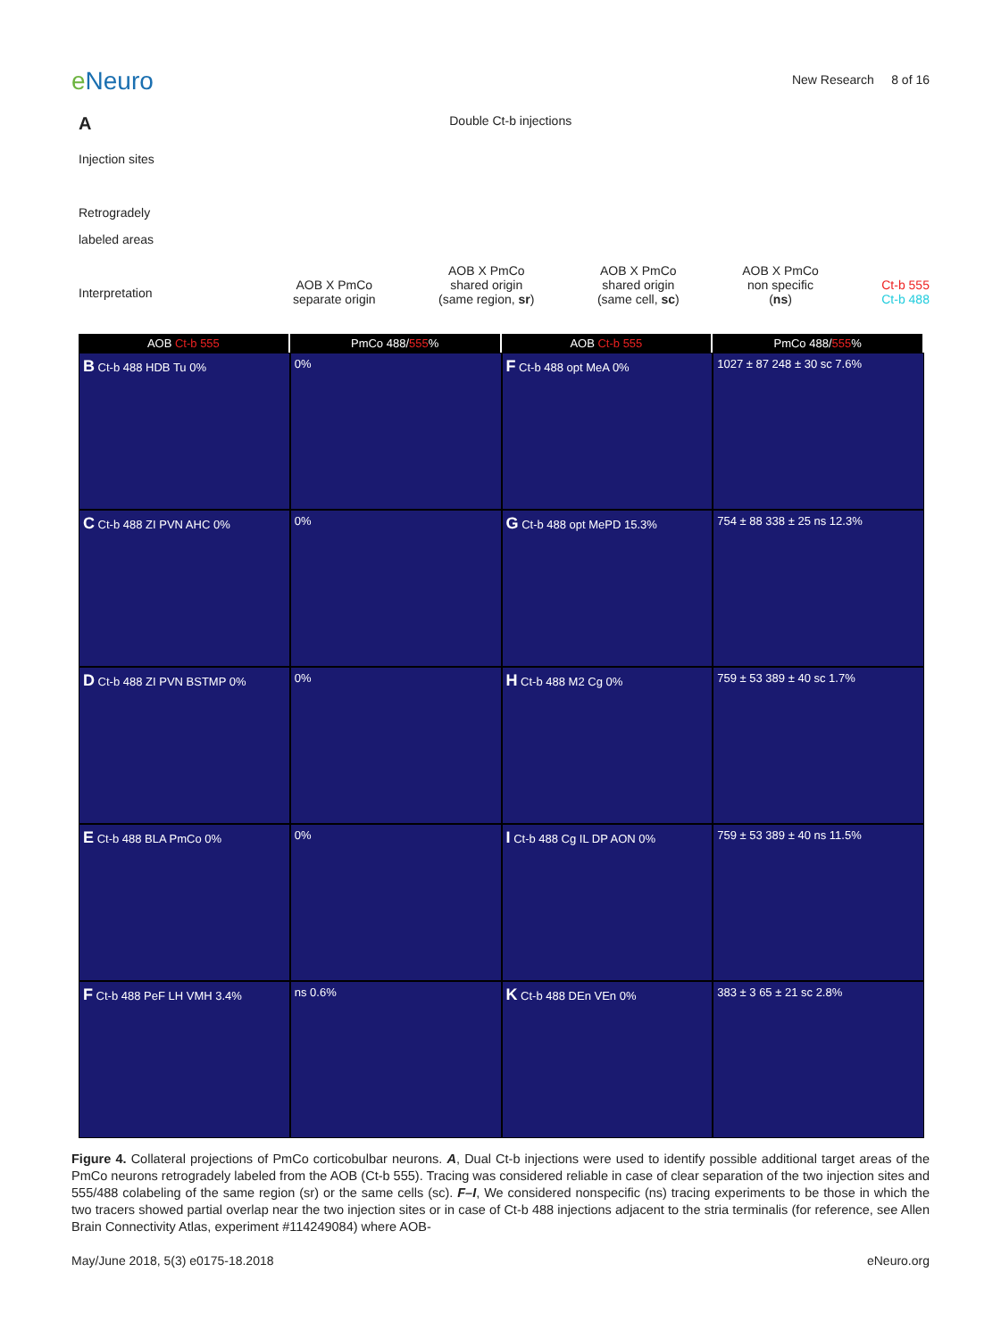e Neuro
New Research 8 of 16
ADouble Ct-b injections
Injection sites
Retrogradely
labeled areas
Interpretation
AOB X PmCo
separate origin
AOB X PmCo
shared origin
(same region, sr)
AOB X PmCo
shared origin
(same cell, sc)
AOB X PmCo
non specific
(ns)
Ct-b 555
Ct-b 488
AOB Ct-b 555
PmCo 488/555%
AOB Ct-b 555
PmCo 488/555%
B Ct-b 488 HDB Tu 0%
0%
F Ct-b 488 opt MeA 0%
1027 ± 87 248 ± 30 sc 7.6%
C Ct-b 488 ZI PVN AHC 0%
0%
G Ct-b 488 opt MePD 15.3%
754 ± 88 338 ± 25 ns 12.3%
D Ct-b 488 ZI PVN BSTMP 0%
0%
H Ct-b 488 M2 Cg 0%
759 ± 53 389 ± 40 sc 1.7%
E Ct-b 488 BLA PmCo 0%
0%
I Ct-b 488 Cg IL DP AON 0%
759 ± 53 389 ± 40 ns 11.5%
F Ct-b 488 PeF LH VMH 3.4%
ns 0.6%
K Ct-b 488 DEn VEn 0%
383 ± 3 65 ± 21 sc 2.8%
Figure 4. Collateral projections of PmCo corticobulbar neurons. A, Dual Ct-b injections were used to identify possible additional target areas of the PmCo neurons retrogradely labeled from the AOB (Ct-b 555). Tracing was considered reliable in case of clear separation of the two injection sites and 555/488 colabeling of the same region (sr) or the same cells (sc). F–I, We considered nonspecific (ns) tracing experiments to be those in which the two tracers showed partial overlap near the two injection sites or in case of Ct-b 488 injections adjacent to the stria terminalis (for reference, see Allen Brain Connectivity Atlas, experiment #114249084) where AOB-
May/June 2018, 5(3) e0175-18.2018 eNeuro.org